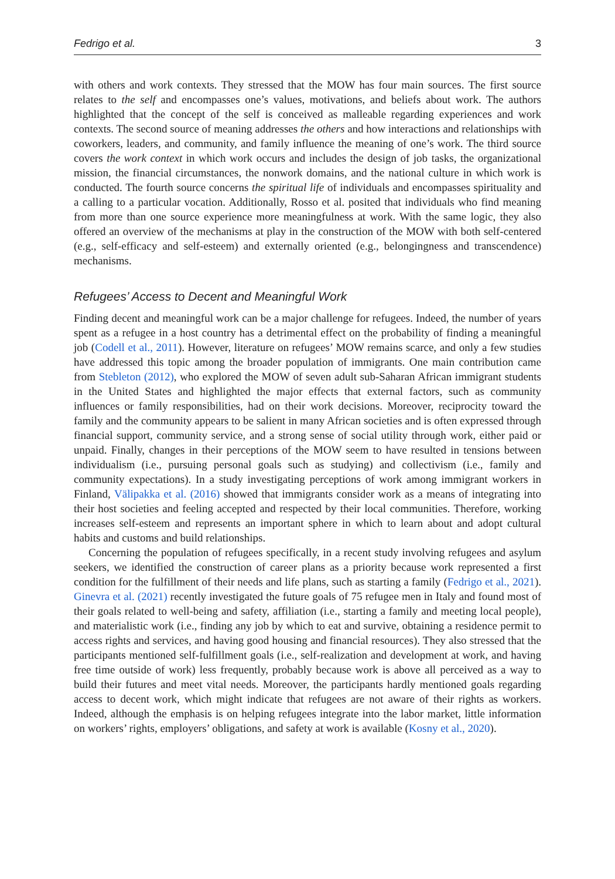Fedrigo et al. 3
with others and work contexts. They stressed that the MOW has four main sources. The first source relates to the self and encompasses one’s values, motivations, and beliefs about work. The authors highlighted that the concept of the self is conceived as malleable regarding experiences and work contexts. The second source of meaning addresses the others and how interactions and relationships with coworkers, leaders, and community, and family influence the meaning of one’s work. The third source covers the work context in which work occurs and includes the design of job tasks, the organizational mission, the financial circumstances, the nonwork domains, and the national culture in which work is conducted. The fourth source concerns the spiritual life of individuals and encompasses spirituality and a calling to a particular vocation. Additionally, Rosso et al. posited that individuals who find meaning from more than one source experience more meaningfulness at work. With the same logic, they also offered an overview of the mechanisms at play in the construction of the MOW with both self-centered (e.g., self-efficacy and self-esteem) and externally oriented (e.g., belongingness and transcendence) mechanisms.
Refugees’ Access to Decent and Meaningful Work
Finding decent and meaningful work can be a major challenge for refugees. Indeed, the number of years spent as a refugee in a host country has a detrimental effect on the probability of finding a meaningful job (Codell et al., 2011). However, literature on refugees’ MOW remains scarce, and only a few studies have addressed this topic among the broader population of immigrants. One main contribution came from Stebleton (2012), who explored the MOW of seven adult sub-Saharan African immigrant students in the United States and highlighted the major effects that external factors, such as community influences or family responsibilities, had on their work decisions. Moreover, reciprocity toward the family and the community appears to be salient in many African societies and is often expressed through financial support, community service, and a strong sense of social utility through work, either paid or unpaid. Finally, changes in their perceptions of the MOW seem to have resulted in tensions between individualism (i.e., pursuing personal goals such as studying) and collectivism (i.e., family and community expectations). In a study investigating perceptions of work among immigrant workers in Finland, Välipakka et al. (2016) showed that immigrants consider work as a means of integrating into their host societies and feeling accepted and respected by their local communities. Therefore, working increases self-esteem and represents an important sphere in which to learn about and adopt cultural habits and customs and build relationships.
Concerning the population of refugees specifically, in a recent study involving refugees and asylum seekers, we identified the construction of career plans as a priority because work represented a first condition for the fulfillment of their needs and life plans, such as starting a family (Fedrigo et al., 2021). Ginevra et al. (2021) recently investigated the future goals of 75 refugee men in Italy and found most of their goals related to well-being and safety, affiliation (i.e., starting a family and meeting local people), and materialistic work (i.e., finding any job by which to eat and survive, obtaining a residence permit to access rights and services, and having good housing and financial resources). They also stressed that the participants mentioned self-fulfillment goals (i.e., self-realization and development at work, and having free time outside of work) less frequently, probably because work is above all perceived as a way to build their futures and meet vital needs. Moreover, the participants hardly mentioned goals regarding access to decent work, which might indicate that refugees are not aware of their rights as workers. Indeed, although the emphasis is on helping refugees integrate into the labor market, little information on workers’ rights, employers’ obligations, and safety at work is available (Kosny et al., 2020).